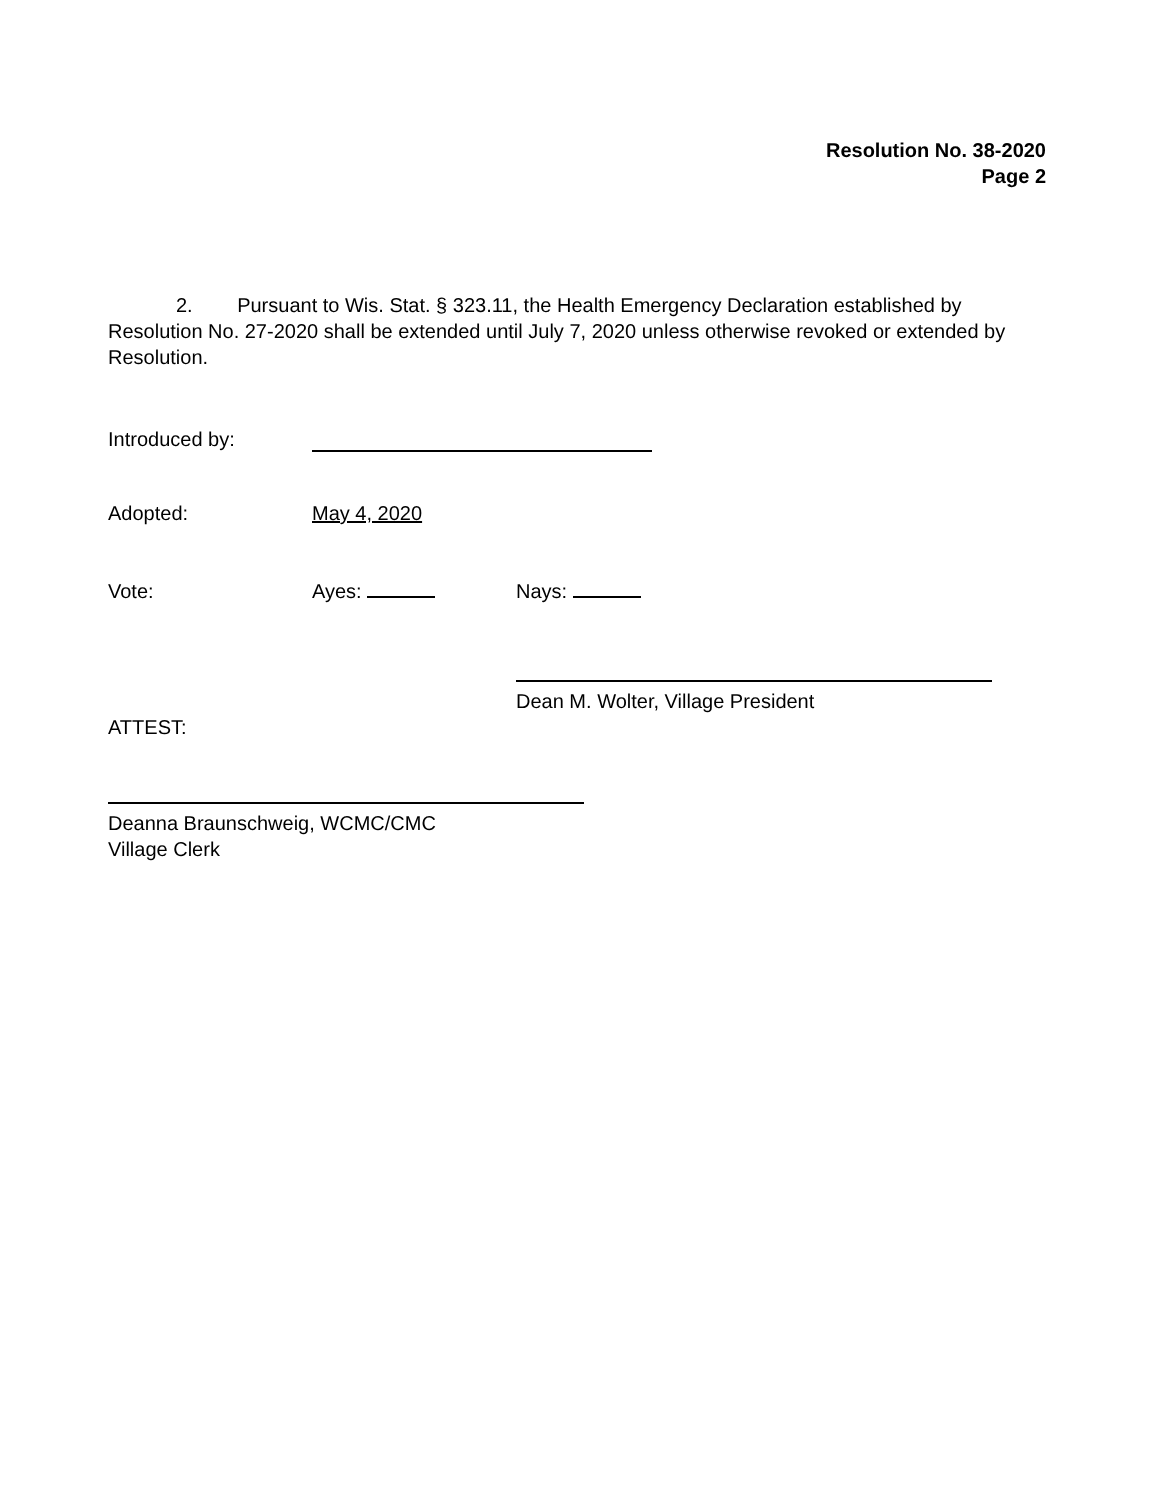Resolution No. 38-2020
Page 2
2. Pursuant to Wis. Stat. § 323.11, the Health Emergency Declaration established by Resolution No. 27-2020 shall be extended until July 7, 2020 unless otherwise revoked or extended by Resolution.
Introduced by:
Adopted: May 4, 2020
Vote: Ayes: Nays:
Dean M. Wolter, Village President
ATTEST:
Deanna Braunschweig, WCMC/CMC
Village Clerk